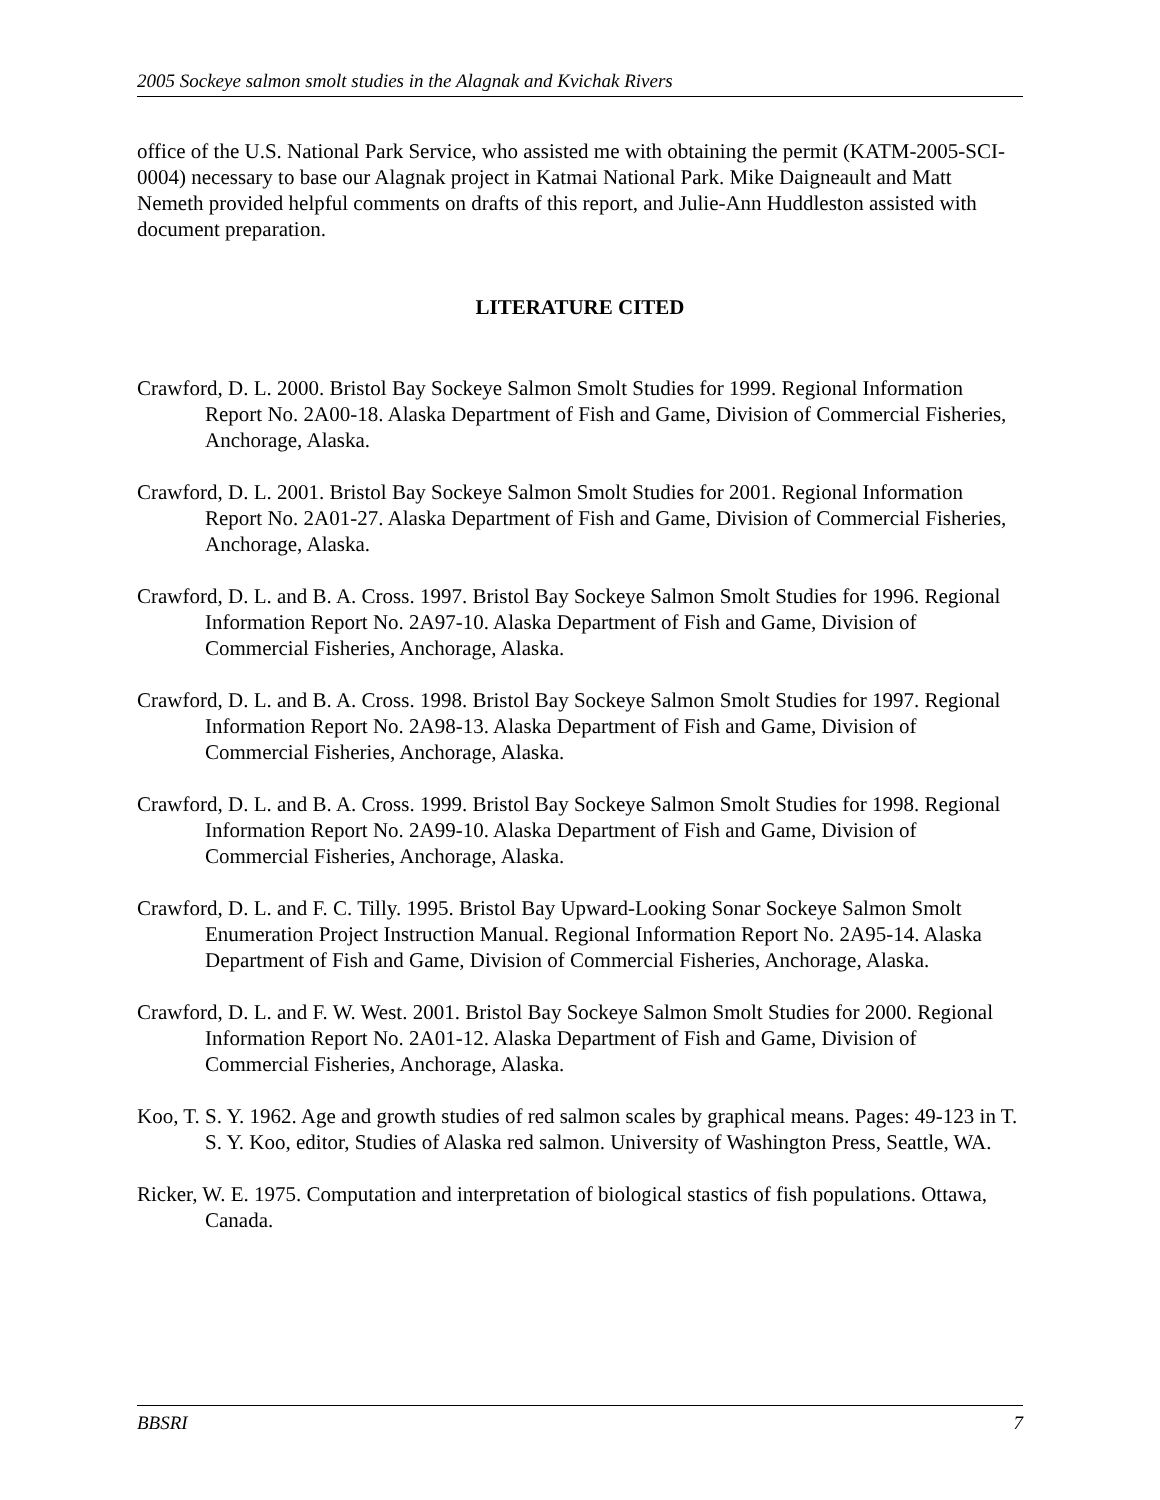2005 Sockeye salmon smolt studies in the Alagnak and Kvichak Rivers
office of the U.S. National Park Service, who assisted me with obtaining the permit (KATM-2005-SCI-0004) necessary to base our Alagnak project in Katmai National Park. Mike Daigneault and Matt Nemeth provided helpful comments on drafts of this report, and Julie-Ann Huddleston assisted with document preparation.
LITERATURE CITED
Crawford, D. L. 2000. Bristol Bay Sockeye Salmon Smolt Studies for 1999. Regional Information Report No. 2A00-18. Alaska Department of Fish and Game, Division of Commercial Fisheries, Anchorage, Alaska.
Crawford, D. L. 2001. Bristol Bay Sockeye Salmon Smolt Studies for 2001. Regional Information Report No. 2A01-27. Alaska Department of Fish and Game, Division of Commercial Fisheries, Anchorage, Alaska.
Crawford, D. L. and B. A. Cross. 1997. Bristol Bay Sockeye Salmon Smolt Studies for 1996. Regional Information Report No. 2A97-10. Alaska Department of Fish and Game, Division of Commercial Fisheries, Anchorage, Alaska.
Crawford, D. L. and B. A. Cross. 1998. Bristol Bay Sockeye Salmon Smolt Studies for 1997. Regional Information Report No. 2A98-13. Alaska Department of Fish and Game, Division of Commercial Fisheries, Anchorage, Alaska.
Crawford, D. L. and B. A. Cross. 1999. Bristol Bay Sockeye Salmon Smolt Studies for 1998. Regional Information Report No. 2A99-10. Alaska Department of Fish and Game, Division of Commercial Fisheries, Anchorage, Alaska.
Crawford, D. L. and F. C. Tilly. 1995. Bristol Bay Upward-Looking Sonar Sockeye Salmon Smolt Enumeration Project Instruction Manual. Regional Information Report No. 2A95-14. Alaska Department of Fish and Game, Division of Commercial Fisheries, Anchorage, Alaska.
Crawford, D. L. and F. W. West. 2001. Bristol Bay Sockeye Salmon Smolt Studies for 2000. Regional Information Report No. 2A01-12. Alaska Department of Fish and Game, Division of Commercial Fisheries, Anchorage, Alaska.
Koo, T. S. Y. 1962. Age and growth studies of red salmon scales by graphical means. Pages: 49-123 in T. S. Y. Koo, editor, Studies of Alaska red salmon. University of Washington Press, Seattle, WA.
Ricker, W. E. 1975. Computation and interpretation of biological stastics of fish populations. Ottawa, Canada.
BBSRI 7